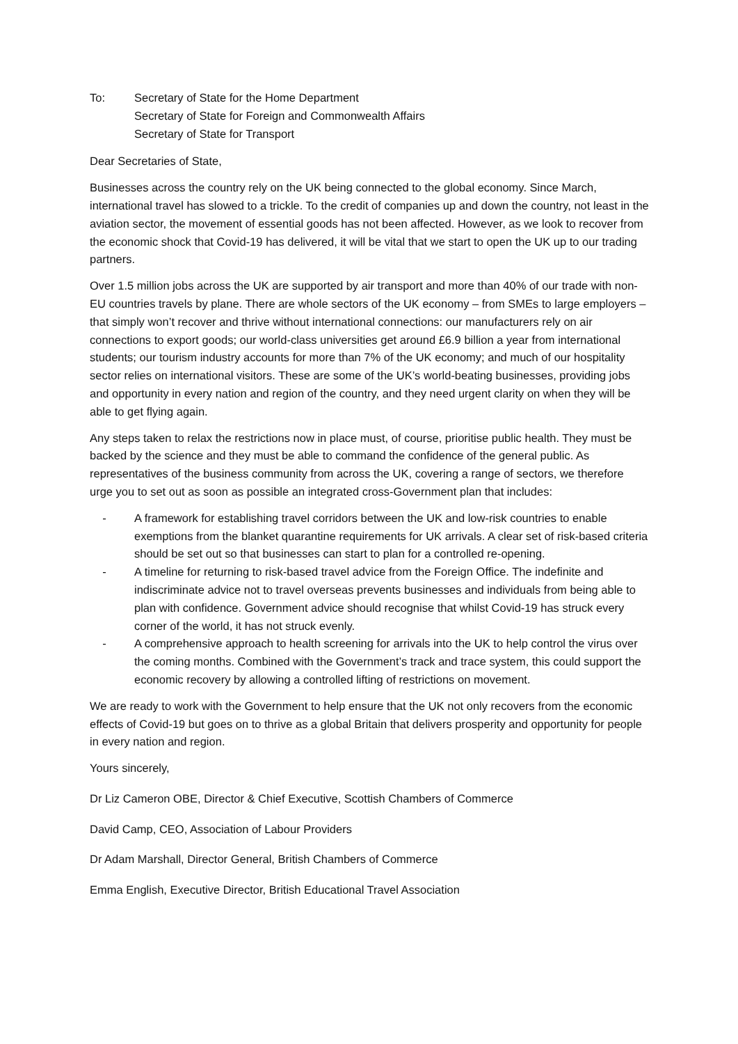To: Secretary of State for the Home Department
Secretary of State for Foreign and Commonwealth Affairs
Secretary of State for Transport
Dear Secretaries of State,
Businesses across the country rely on the UK being connected to the global economy. Since March, international travel has slowed to a trickle. To the credit of companies up and down the country, not least in the aviation sector, the movement of essential goods has not been affected. However, as we look to recover from the economic shock that Covid-19 has delivered, it will be vital that we start to open the UK up to our trading partners.
Over 1.5 million jobs across the UK are supported by air transport and more than 40% of our trade with non-EU countries travels by plane. There are whole sectors of the UK economy – from SMEs to large employers – that simply won’t recover and thrive without international connections: our manufacturers rely on air connections to export goods; our world-class universities get around £6.9 billion a year from international students; our tourism industry accounts for more than 7% of the UK economy; and much of our hospitality sector relies on international visitors. These are some of the UK’s world-beating businesses, providing jobs and opportunity in every nation and region of the country, and they need urgent clarity on when they will be able to get flying again.
Any steps taken to relax the restrictions now in place must, of course, prioritise public health. They must be backed by the science and they must be able to command the confidence of the general public. As representatives of the business community from across the UK, covering a range of sectors, we therefore urge you to set out as soon as possible an integrated cross-Government plan that includes:
- A framework for establishing travel corridors between the UK and low-risk countries to enable exemptions from the blanket quarantine requirements for UK arrivals. A clear set of risk-based criteria should be set out so that businesses can start to plan for a controlled re-opening.
- A timeline for returning to risk-based travel advice from the Foreign Office. The indefinite and indiscriminate advice not to travel overseas prevents businesses and individuals from being able to plan with confidence. Government advice should recognise that whilst Covid-19 has struck every corner of the world, it has not struck evenly.
- A comprehensive approach to health screening for arrivals into the UK to help control the virus over the coming months. Combined with the Government’s track and trace system, this could support the economic recovery by allowing a controlled lifting of restrictions on movement.
We are ready to work with the Government to help ensure that the UK not only recovers from the economic effects of Covid-19 but goes on to thrive as a global Britain that delivers prosperity and opportunity for people in every nation and region.
Yours sincerely,
Dr Liz Cameron OBE, Director & Chief Executive, Scottish Chambers of Commerce
David Camp, CEO, Association of Labour Providers
Dr Adam Marshall, Director General, British Chambers of Commerce
Emma English, Executive Director, British Educational Travel Association